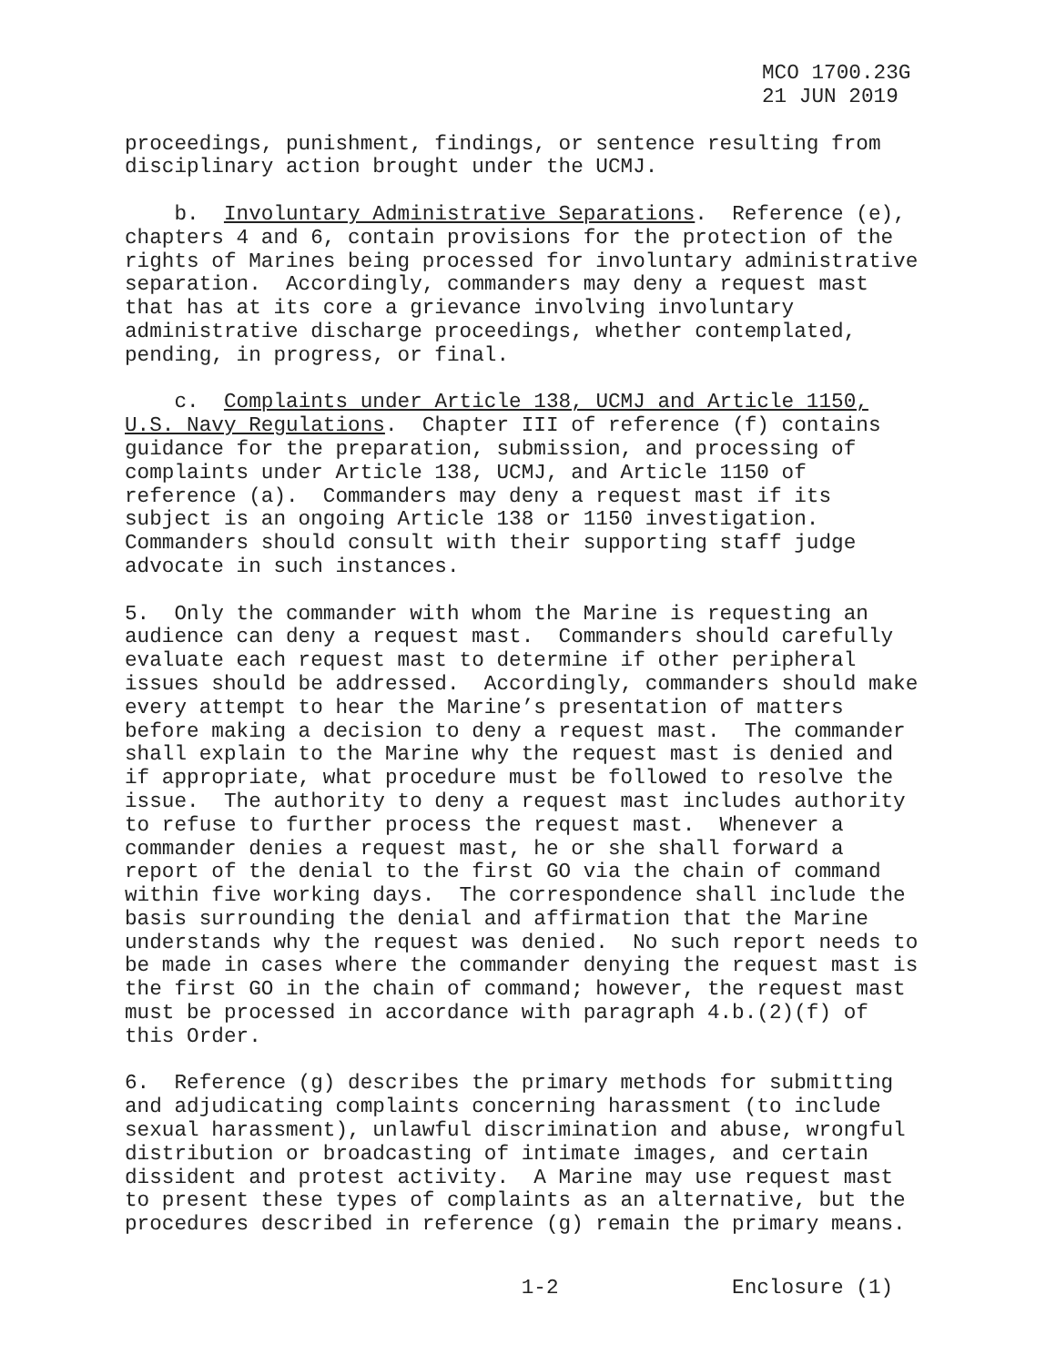MCO 1700.23G
21 JUN 2019
proceedings, punishment, findings, or sentence resulting from disciplinary action brought under the UCMJ.
b. Involuntary Administrative Separations. Reference (e), chapters 4 and 6, contain provisions for the protection of the rights of Marines being processed for involuntary administrative separation. Accordingly, commanders may deny a request mast that has at its core a grievance involving involuntary administrative discharge proceedings, whether contemplated, pending, in progress, or final.
c. Complaints under Article 138, UCMJ and Article 1150, U.S. Navy Regulations. Chapter III of reference (f) contains guidance for the preparation, submission, and processing of complaints under Article 138, UCMJ, and Article 1150 of reference (a). Commanders may deny a request mast if its subject is an ongoing Article 138 or 1150 investigation. Commanders should consult with their supporting staff judge advocate in such instances.
5. Only the commander with whom the Marine is requesting an audience can deny a request mast. Commanders should carefully evaluate each request mast to determine if other peripheral issues should be addressed. Accordingly, commanders should make every attempt to hear the Marine’s presentation of matters before making a decision to deny a request mast. The commander shall explain to the Marine why the request mast is denied and if appropriate, what procedure must be followed to resolve the issue. The authority to deny a request mast includes authority to refuse to further process the request mast. Whenever a commander denies a request mast, he or she shall forward a report of the denial to the first GO via the chain of command within five working days. The correspondence shall include the basis surrounding the denial and affirmation that the Marine understands why the request was denied. No such report needs to be made in cases where the commander denying the request mast is the first GO in the chain of command; however, the request mast must be processed in accordance with paragraph 4.b.(2)(f) of this Order.
6. Reference (g) describes the primary methods for submitting and adjudicating complaints concerning harassment (to include sexual harassment), unlawful discrimination and abuse, wrongful distribution or broadcasting of intimate images, and certain dissident and protest activity. A Marine may use request mast to present these types of complaints as an alternative, but the procedures described in reference (g) remain the primary means.
1-2 Enclosure (1)